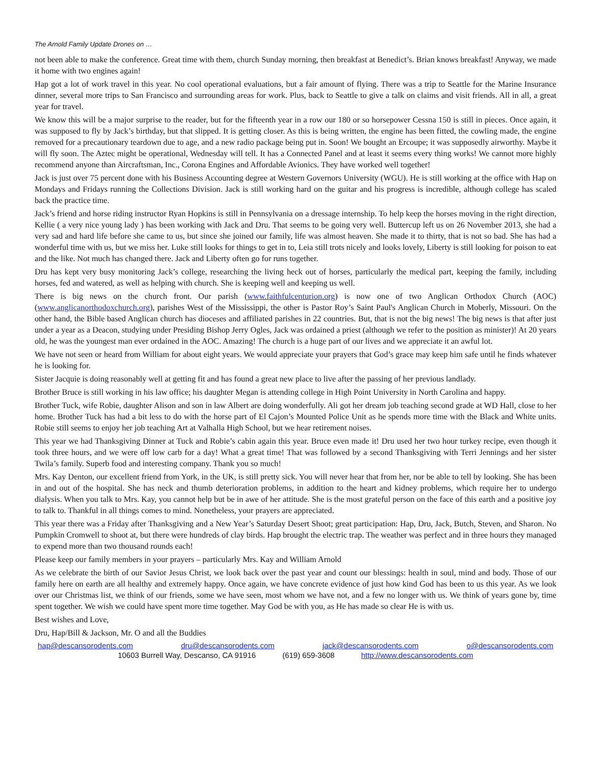The Arnold Family Update Drones on …
not been able to make the conference. Great time with them, church Sunday morning, then breakfast at Benedict’s. Brian knows breakfast! Anyway, we made it home with two engines again!
Hap got a lot of work travel in this year. No cool operational evaluations, but a fair amount of flying. There was a trip to Seattle for the Marine Insurance dinner, several more trips to San Francisco and surrounding areas for work. Plus, back to Seattle to give a talk on claims and visit friends. All in all, a great year for travel.
We know this will be a major surprise to the reader, but for the fifteenth year in a row our 180 or so horsepower Cessna 150 is still in pieces. Once again, it was supposed to fly by Jack’s birthday, but that slipped. It is getting closer. As this is being written, the engine has been fitted, the cowling made, the engine removed for a precautionary teardown due to age, and a new radio package being put in. Soon! We bought an Ercoupe; it was supposedly airworthy. Maybe it will fly soon. The Aztec might be operational, Wednesday will tell. It has a Connected Panel and at least it seems every thing works! We cannot more highly recommend anyone than Aircraftsman, Inc., Corona Engines and Affordable Avionics. They have worked well together!
Jack is just over 75 percent done with his Business Accounting degree at Western Governors University (WGU). He is still working at the office with Hap on Mondays and Fridays running the Collections Division. Jack is still working hard on the guitar and his progress is incredible, although college has scaled back the practice time.
Jack’s friend and horse riding instructor Ryan Hopkins is still in Pennsylvania on a dressage internship. To help keep the horses moving in the right direction, Kellie ( a very nice young lady ) has been working with Jack and Dru. That seems to be going very well. Buttercup left us on 26 November 2013, she had a very sad and hard life before she came to us, but since she joined our family, life was almost heaven. She made it to thirty, that is not so bad. She has had a wonderful time with us, but we miss her. Luke still looks for things to get in to, Leia still trots nicely and looks lovely, Liberty is still looking for poison to eat and the like. Not much has changed there. Jack and Liberty often go for runs together.
Dru has kept very busy monitoring Jack’s college, researching the living heck out of horses, particularly the medical part, keeping the family, including horses, fed and watered, as well as helping with church. She is keeping well and keeping us well.
There is big news on the church front. Our parish (www.faithfulcenturion.org) is now one of two Anglican Orthodox Church (AOC) (www.anglicanorthodoxchurch.org), parishes West of the Mississippi, the other is Pastor Roy’s Saint Paul's Anglican Church in Moberly, Missouri. On the other hand, the Bible based Anglican church has dioceses and affiliated parishes in 22 countries. But, that is not the big news! The big news is that after just under a year as a Deacon, studying under Presiding Bishop Jerry Ogles, Jack was ordained a priest (although we refer to the position as minister)! At 20 years old, he was the youngest man ever ordained in the AOC. Amazing! The church is a huge part of our lives and we appreciate it an awful lot.
We have not seen or heard from William for about eight years. We would appreciate your prayers that God’s grace may keep him safe until he finds whatever he is looking for.
Sister Jacquie is doing reasonably well at getting fit and has found a great new place to live after the passing of her previous landlady.
Brother Bruce is still working in his law office; his daughter Megan is attending college in High Point University in North Carolina and happy.
Brother Tuck, wife Robie, daughter Alison and son in law Albert are doing wonderfully. Ali got her dream job teaching second grade at WD Hall, close to her home. Brother Tuck has had a bit less to do with the horse part of El Cajon’s Mounted Police Unit as he spends more time with the Black and White units. Robie still seems to enjoy her job teaching Art at Valhalla High School, but we hear retirement noises.
This year we had Thanksgiving Dinner at Tuck and Robie’s cabin again this year. Bruce even made it! Dru used her two hour turkey recipe, even though it took three hours, and we were off low carb for a day! What a great time! That was followed by a second Thanksgiving with Terri Jennings and her sister Twila’s family. Superb food and interesting company. Thank you so much!
Mrs. Kay Denton, our excellent friend from York, in the UK, is still pretty sick. You will never hear that from her, nor be able to tell by looking. She has been in and out of the hospital. She has neck and thumb deterioration problems, in addition to the heart and kidney problems, which require her to undergo dialysis. When you talk to Mrs. Kay, you cannot help but be in awe of her attitude. She is the most grateful person on the face of this earth and a positive joy to talk to. Thankful in all things comes to mind. Nonetheless, your prayers are appreciated.
This year there was a Friday after Thanksgiving and a New Year’s Saturday Desert Shoot; great participation: Hap, Dru, Jack, Butch, Steven, and Sharon. No Pumpkin Cromwell to shoot at, but there were hundreds of clay birds. Hap brought the electric trap. The weather was perfect and in three hours they managed to expend more than two thousand rounds each!
Please keep our family members in your prayers – particularly Mrs. Kay and William Arnold
As we celebrate the birth of our Savior Jesus Christ, we look back over the past year and count our blessings: health in soul, mind and body. Those of our family here on earth are all healthy and extremely happy. Once again, we have concrete evidence of just how kind God has been to us this year. As we look over our Christmas list, we think of our friends, some we have seen, most whom we have not, and a few no longer with us. We think of years gone by, time spent together. We wish we could have spent more time together. May God be with you, as He has made so clear He is with us.
Best wishes and Love,
Dru, Hap/Bill & Jackson, Mr. O and all the Buddies
hap@descansorodents.com dru@descansorodents.com jack@descansorodents.com o@descansorodents.com
10603 Burrell Way, Descanso, CA 91916 (619) 659-3608 http://www.descansorodents.com